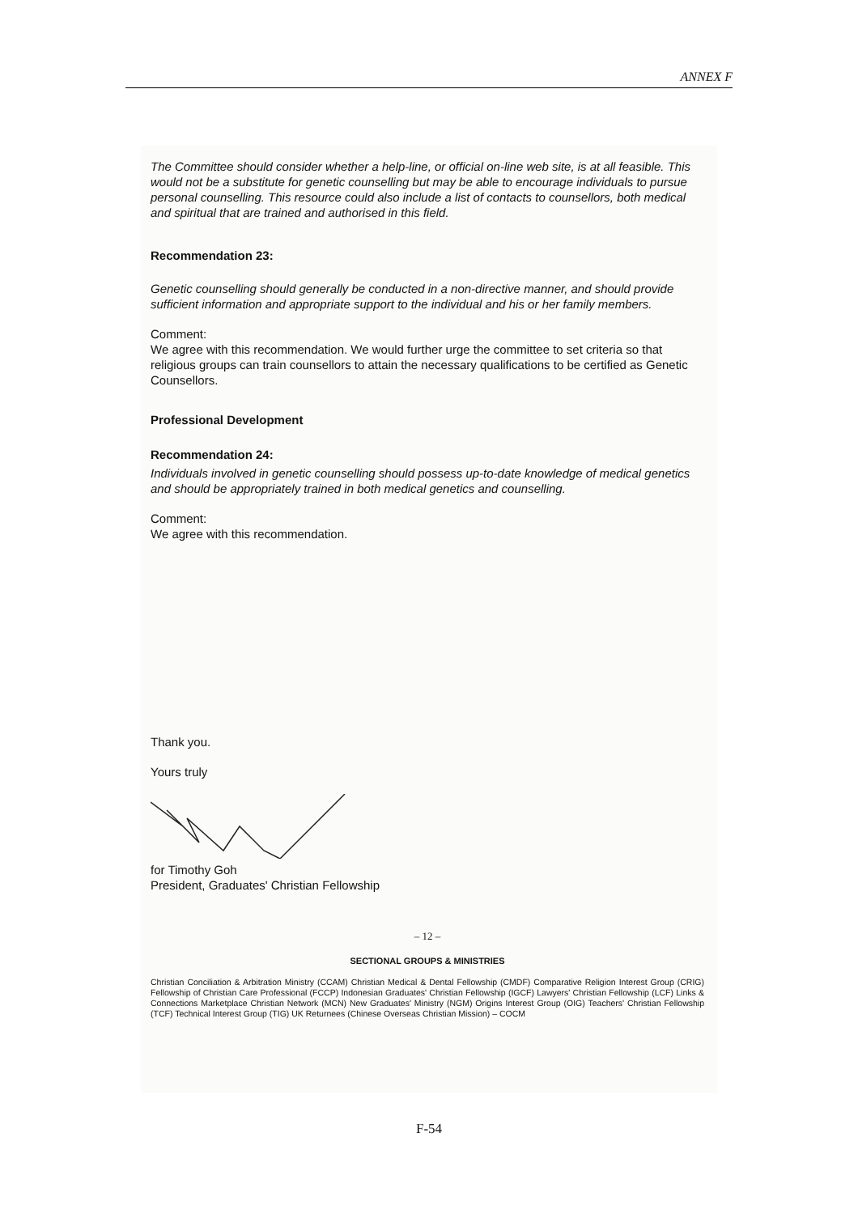ANNEX F
The Committee should consider whether a help-line, or official on-line web site, is at all feasible. This would not be a substitute for genetic counselling but may be able to encourage individuals to pursue personal counselling. This resource could also include a list of contacts to counsellors, both medical and spiritual that are trained and authorised in this field.
Recommendation 23:
Genetic counselling should generally be conducted in a non-directive manner, and should provide sufficient information and appropriate support to the individual and his or her family members.
Comment:
We agree with this recommendation. We would further urge the committee to set criteria so that religious groups can train counsellors to attain the necessary qualifications to be certified as Genetic Counsellors.
Professional Development
Recommendation 24:
Individuals involved in genetic counselling should possess up-to-date knowledge of medical genetics and should be appropriately trained in both medical genetics and counselling.
Comment:
We agree with this recommendation.
Thank you.
Yours truly
for Timothy Goh
President, Graduates' Christian Fellowship
– 12 –
SECTIONAL GROUPS & MINISTRIES
Christian Conciliation & Arbitration Ministry (CCAM) Christian Medical & Dental Fellowship (CMDF) Comparative Religion Interest Group (CRIG) Fellowship of Christian Care Professional (FCCP) Indonesian Graduates' Christian Fellowship (IGCF) Lawyers' Christian Fellowship (LCF) Links & Connections Marketplace Christian Network (MCN) New Graduates' Ministry (NGM) Origins Interest Group (OIG) Teachers' Christian Fellowship (TCF) Technical Interest Group (TIG) UK Returnees (Chinese Overseas Christian Mission) – COCM
F-54